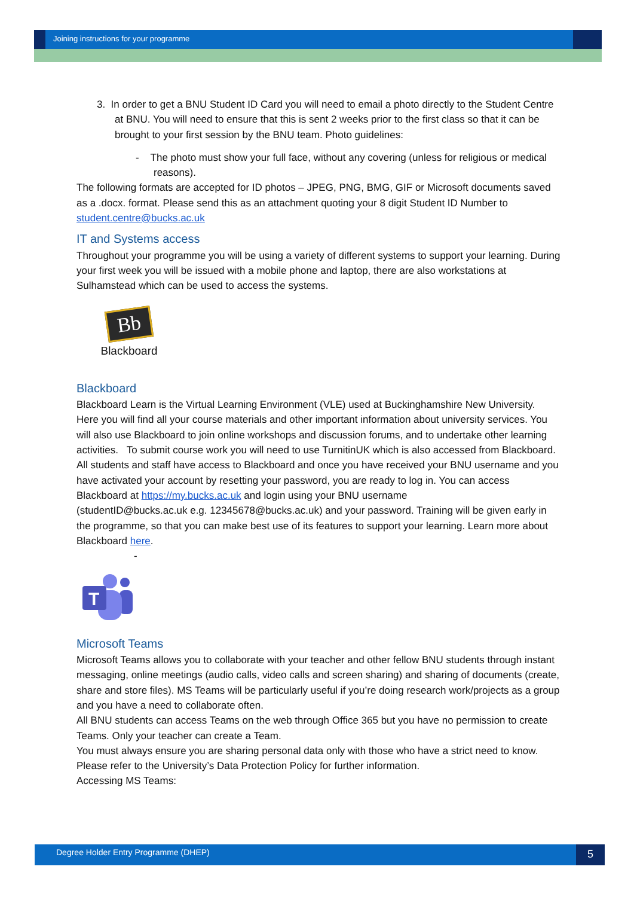Joining instructions for your programme
3. In order to get a BNU Student ID Card you will need to email a photo directly to the Student Centre at BNU. You will need to ensure that this is sent 2 weeks prior to the first class so that it can be brought to your first session by the BNU team. Photo guidelines:
- The photo must show your full face, without any covering (unless for religious or medical reasons).
The following formats are accepted for ID photos – JPEG, PNG, BMG, GIF or Microsoft documents saved as a .docx. format. Please send this as an attachment quoting your 8 digit Student ID Number to student.centre@bucks.ac.uk
IT and Systems access
Throughout your programme you will be using a variety of different systems to support your learning. During your first week you will be issued with a mobile phone and laptop, there are also workstations at Sulhamstead which can be used to access the systems.
Bb
Blackboard
Blackboard
Blackboard Learn is the Virtual Learning Environment (VLE) used at Buckinghamshire New University.
Here you will find all your course materials and other important information about university services. You will also use Blackboard to join online workshops and discussion forums, and to undertake other learning activities. To submit course work you will need to use TurnitinUK which is also accessed from Blackboard. All students and staff have access to Blackboard and once you have received your BNU username and you have activated your account by resetting your password, you are ready to log in. You can access Blackboard at https://my.bucks.ac.uk and login using your BNU username
(studentID@bucks.ac.uk e.g. 12345678@bucks.ac.uk) and your password. Training will be given early in the programme, so that you can make best use of its features to support your learning. Learn more about Blackboard here.
-
T
Microsoft Teams
Microsoft Teams allows you to collaborate with your teacher and other fellow BNU students through instant messaging, online meetings (audio calls, video calls and screen sharing) and sharing of documents (create, share and store files). MS Teams will be particularly useful if you’re doing research work/projects as a group and you have a need to collaborate often.
All BNU students can access Teams on the web through Office 365 but you have no permission to create Teams. Only your teacher can create a Team.
You must always ensure you are sharing personal data only with those who have a strict need to know. Please refer to the University’s Data Protection Policy for further information.
Accessing MS Teams:
Degree Holder Entry Programme (DHEP) 5